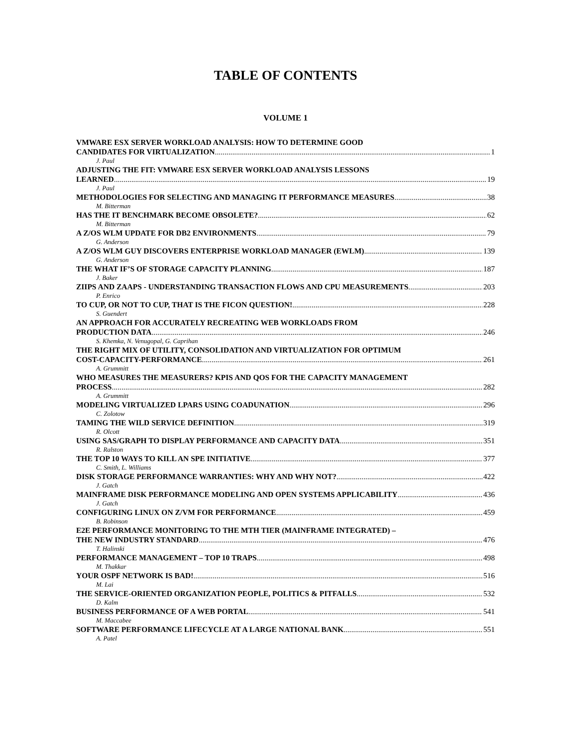TABLE OF CONTENTS
VOLUME 1
VMWARE ESX SERVER WORKLOAD ANALYSIS: HOW TO DETERMINE GOOD
CANDIDATES FOR VIRTUALIZATION 1
J. Paul
ADJUSTING THE FIT: VMWARE ESX SERVER WORKLOAD ANALYSIS LESSONS
LEARNED 19
J. Paul
METHODOLOGIES FOR SELECTING AND MANAGING IT PERFORMANCE MEASURES 38
M. Bitterman
HAS THE IT BENCHMARK BECOME OBSOLETE? 62
M. Bitterman
A Z/OS WLM UPDATE FOR DB2 ENVIRONMENTS 79
G. Anderson
A Z/OS WLM GUY DISCOVERS ENTERPRISE WORKLOAD MANAGER (EWLM) 139
G. Anderson
THE WHAT IF’S OF STORAGE CAPACITY PLANNING 187
J. Baker
ZIIPS AND ZAAPS - UNDERSTANDING TRANSACTION FLOWS AND CPU MEASUREMENTS 203
P. Enrico
TO CUP, OR NOT TO CUP, THAT IS THE FICON QUESTION! 228
S. Guendert
AN APPROACH FOR ACCURATELY RECREATING WEB WORKLOADS FROM
PRODUCTION DATA 246
S. Khemka, N. Venugopal, G. Caprihan
THE RIGHT MIX OF UTILITY, CONSOLIDATION AND VIRTUALIZATION FOR OPTIMUM
COST-CAPACITY-PERFORMANCE 261
A. Grummitt
WHO MEASURES THE MEASURERS? KPIS AND QOS FOR THE CAPACITY MANAGEMENT
PROCESS 282
A. Grummitt
MODELING VIRTUALIZED LPARS USING COADUNATION 296
C. Zolotow
TAMING THE WILD SERVICE DEFINITION 319
R. Olcott
USING SAS/GRAPH TO DISPLAY PERFORMANCE AND CAPACITY DATA 351
R. Ralston
THE TOP 10 WAYS TO KILL AN SPE INITIATIVE 377
C. Smith, L. Williams
DISK STORAGE PERFORMANCE WARRANTIES: WHY AND WHY NOT? 422
J. Gatch
MAINFRAME DISK PERFORMANCE MODELING AND OPEN SYSTEMS APPLICABILITY 436
J. Gatch
CONFIGURING LINUX ON Z/VM FOR PERFORMANCE 459
B. Robinson
E2E PERFORMANCE MONITORING TO THE MTH TIER (MAINFRAME INTEGRATED) –
THE NEW INDUSTRY STANDARD 476
T. Halinski
PERFORMANCE MANAGEMENT – TOP 10 TRAPS 498
M. Thakkar
YOUR OSPF NETWORK IS BAD! 516
M. Lai
THE SERVICE-ORIENTED ORGANIZATION PEOPLE, POLITICS & PITFALLS 532
D. Kalm
BUSINESS PERFORMANCE OF A WEB PORTAL 541
M. Maccabee
SOFTWARE PERFORMANCE LIFECYCLE AT A LARGE NATIONAL BANK 551
A. Patel